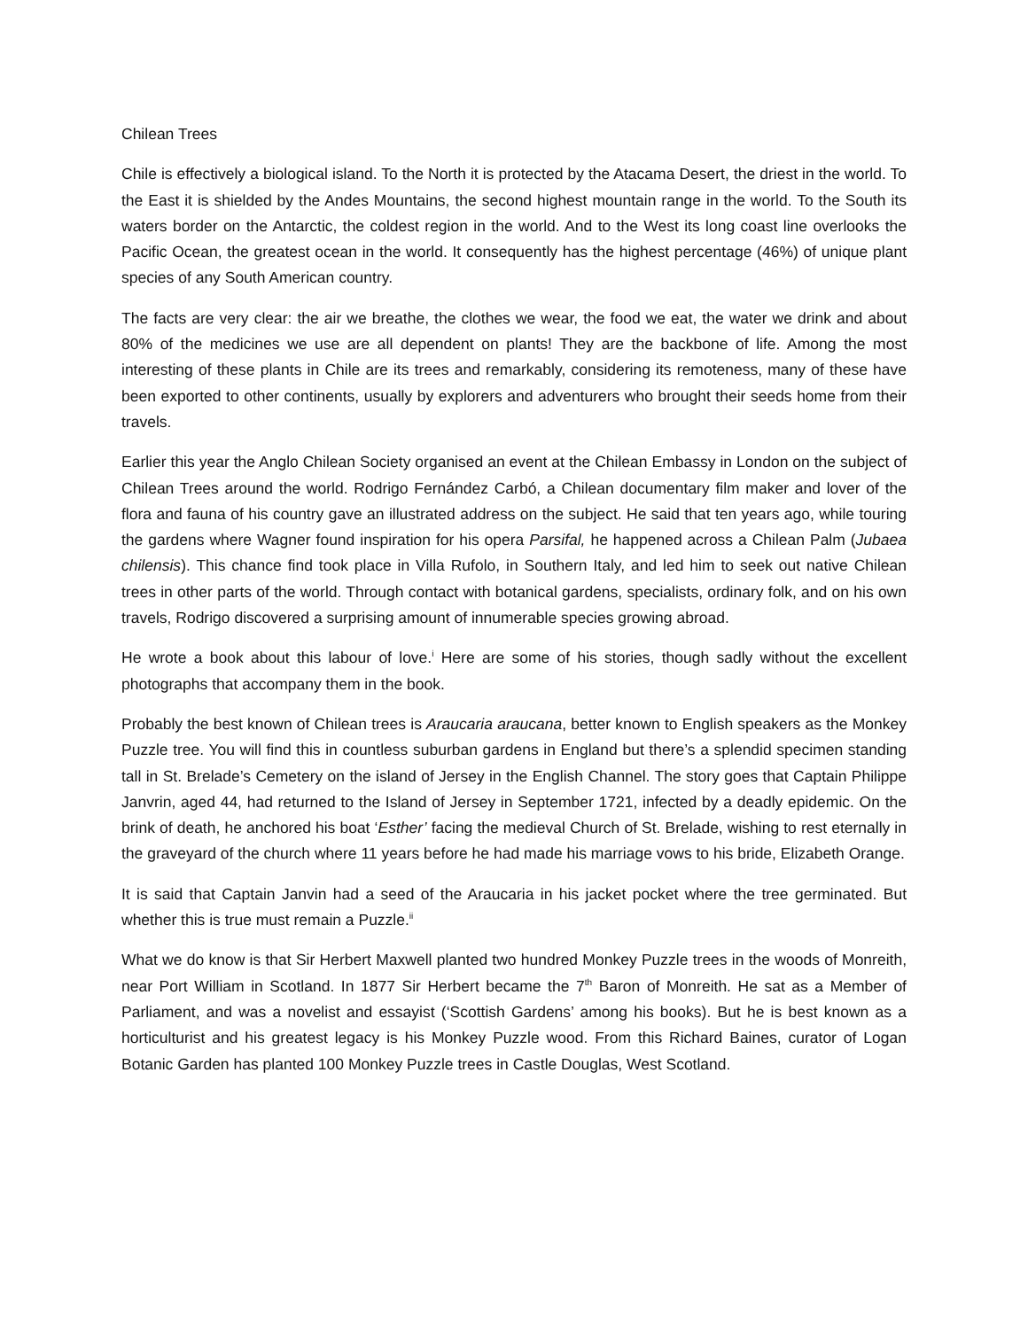Chilean Trees
Chile is effectively a biological island. To the North it is protected by the Atacama Desert, the driest in the world. To the East it is shielded by the Andes Mountains, the second highest mountain range in the world. To the South its waters border on the Antarctic, the coldest region in the world. And to the West its long coast line overlooks the Pacific Ocean, the greatest ocean in the world. It consequently has the highest percentage (46%) of unique plant species of any South American country.
The facts are very clear: the air we breathe, the clothes we wear, the food we eat, the water we drink and about 80% of the medicines we use are all dependent on plants! They are the backbone of life. Among the most interesting of these plants in Chile are its trees and remarkably, considering its remoteness, many of these have been exported to other continents, usually by explorers and adventurers who brought their seeds home from their travels.
Earlier this year the Anglo Chilean Society organised an event at the Chilean Embassy in London on the subject of Chilean Trees around the world. Rodrigo Fernández Carbó, a Chilean documentary film maker and lover of the flora and fauna of his country gave an illustrated address on the subject. He said that ten years ago, while touring the gardens where Wagner found inspiration for his opera Parsifal, he happened across a Chilean Palm (Jubaea chilensis). This chance find took place in Villa Rufolo, in Southern Italy, and led him to seek out native Chilean trees in other parts of the world. Through contact with botanical gardens, specialists, ordinary folk, and on his own travels, Rodrigo discovered a surprising amount of innumerable species growing abroad.
He wrote a book about this labour of love.<sup>i</sup> Here are some of his stories, though sadly without the excellent photographs that accompany them in the book.
Probably the best known of Chilean trees is Araucaria araucana, better known to English speakers as the Monkey Puzzle tree. You will find this in countless suburban gardens in England but there’s a splendid specimen standing tall in St. Brelade’s Cemetery on the island of Jersey in the English Channel. The story goes that Captain Philippe Janvrin, aged 44, had returned to the Island of Jersey in September 1721, infected by a deadly epidemic. On the brink of death, he anchored his boat ‘Esther’ facing the medieval Church of St. Brelade, wishing to rest eternally in the graveyard of the church where 11 years before he had made his marriage vows to his bride, Elizabeth Orange.
It is said that Captain Janvin had a seed of the Araucaria in his jacket pocket where the tree germinated. But whether this is true must remain a Puzzle.<sup>ii</sup>
What we do know is that Sir Herbert Maxwell planted two hundred Monkey Puzzle trees in the woods of Monreith, near Port William in Scotland. In 1877 Sir Herbert became the 7<sup>th</sup> Baron of Monreith. He sat as a Member of Parliament, and was a novelist and essayist (‘Scottish Gardens’ among his books). But he is best known as a horticulturist and his greatest legacy is his Monkey Puzzle wood. From this Richard Baines, curator of Logan Botanic Garden has planted 100 Monkey Puzzle trees in Castle Douglas, West Scotland.